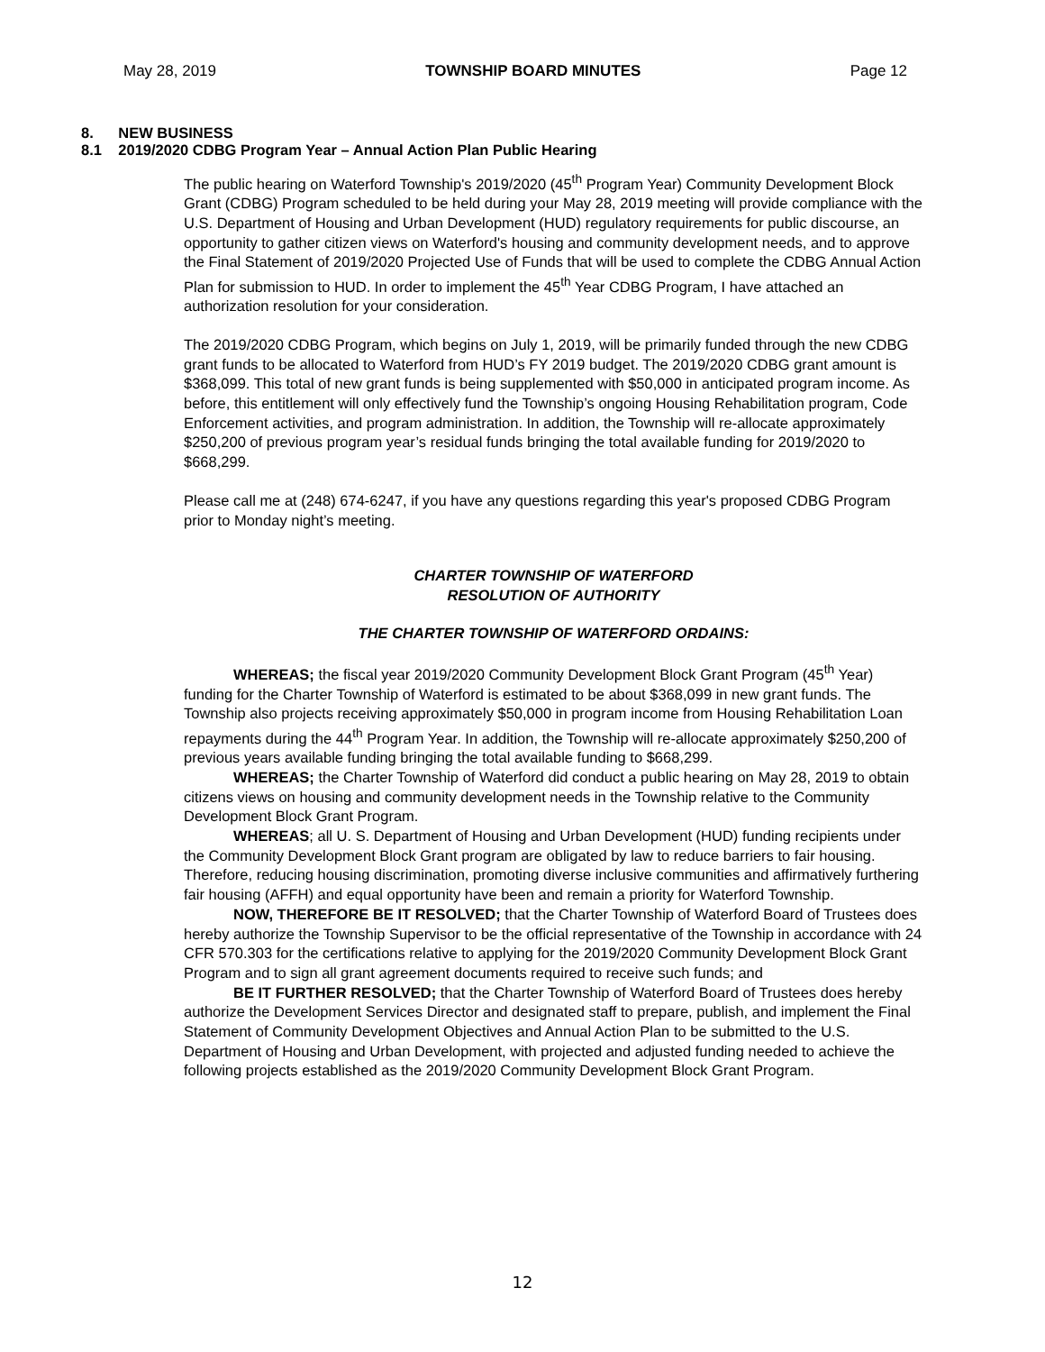May 28, 2019 TOWNSHIP BOARD MINUTES Page 12
8. NEW BUSINESS
8.1 2019/2020 CDBG Program Year – Annual Action Plan Public Hearing
The public hearing on Waterford Township's 2019/2020 (45<sup>th</sup> Program Year) Community Development Block Grant (CDBG) Program scheduled to be held during your May 28, 2019 meeting will provide compliance with the U.S. Department of Housing and Urban Development (HUD) regulatory requirements for public discourse, an opportunity to gather citizen views on Waterford's housing and community development needs, and to approve the Final Statement of 2019/2020 Projected Use of Funds that will be used to complete the CDBG Annual Action Plan for submission to HUD. In order to implement the 45<sup>th</sup> Year CDBG Program, I have attached an authorization resolution for your consideration.
The 2019/2020 CDBG Program, which begins on July 1, 2019, will be primarily funded through the new CDBG grant funds to be allocated to Waterford from HUD’s FY 2019 budget. The 2019/2020 CDBG grant amount is $368,099. This total of new grant funds is being supplemented with $50,000 in anticipated program income. As before, this entitlement will only effectively fund the Township’s ongoing Housing Rehabilitation program, Code Enforcement activities, and program administration. In addition, the Township will re-allocate approximately $250,200 of previous program year’s residual funds bringing the total available funding for 2019/2020 to $668,299.
Please call me at (248) 674-6247, if you have any questions regarding this year's proposed CDBG Program prior to Monday night’s meeting.
CHARTER TOWNSHIP OF WATERFORD
RESOLUTION OF AUTHORITY
THE CHARTER TOWNSHIP OF WATERFORD ORDAINS:
WHEREAS; the fiscal year 2019/2020 Community Development Block Grant Program (45<sup>th</sup> Year) funding for the Charter Township of Waterford is estimated to be about $368,099 in new grant funds. The Township also projects receiving approximately $50,000 in program income from Housing Rehabilitation Loan repayments during the 44<sup>th</sup> Program Year. In addition, the Township will re-allocate approximately $250,200 of previous years available funding bringing the total available funding to $668,299.
WHEREAS; the Charter Township of Waterford did conduct a public hearing on May 28, 2019 to obtain citizens views on housing and community development needs in the Township relative to the Community Development Block Grant Program.
WHEREAS; all U. S. Department of Housing and Urban Development (HUD) funding recipients under the Community Development Block Grant program are obligated by law to reduce barriers to fair housing. Therefore, reducing housing discrimination, promoting diverse inclusive communities and affirmatively furthering fair housing (AFFH) and equal opportunity have been and remain a priority for Waterford Township.
NOW, THEREFORE BE IT RESOLVED; that the Charter Township of Waterford Board of Trustees does hereby authorize the Township Supervisor to be the official representative of the Township in accordance with 24 CFR 570.303 for the certifications relative to applying for the 2019/2020 Community Development Block Grant Program and to sign all grant agreement documents required to receive such funds; and
BE IT FURTHER RESOLVED; that the Charter Township of Waterford Board of Trustees does hereby authorize the Development Services Director and designated staff to prepare, publish, and implement the Final Statement of Community Development Objectives and Annual Action Plan to be submitted to the U.S. Department of Housing and Urban Development, with projected and adjusted funding needed to achieve the following projects established as the 2019/2020 Community Development Block Grant Program.
12